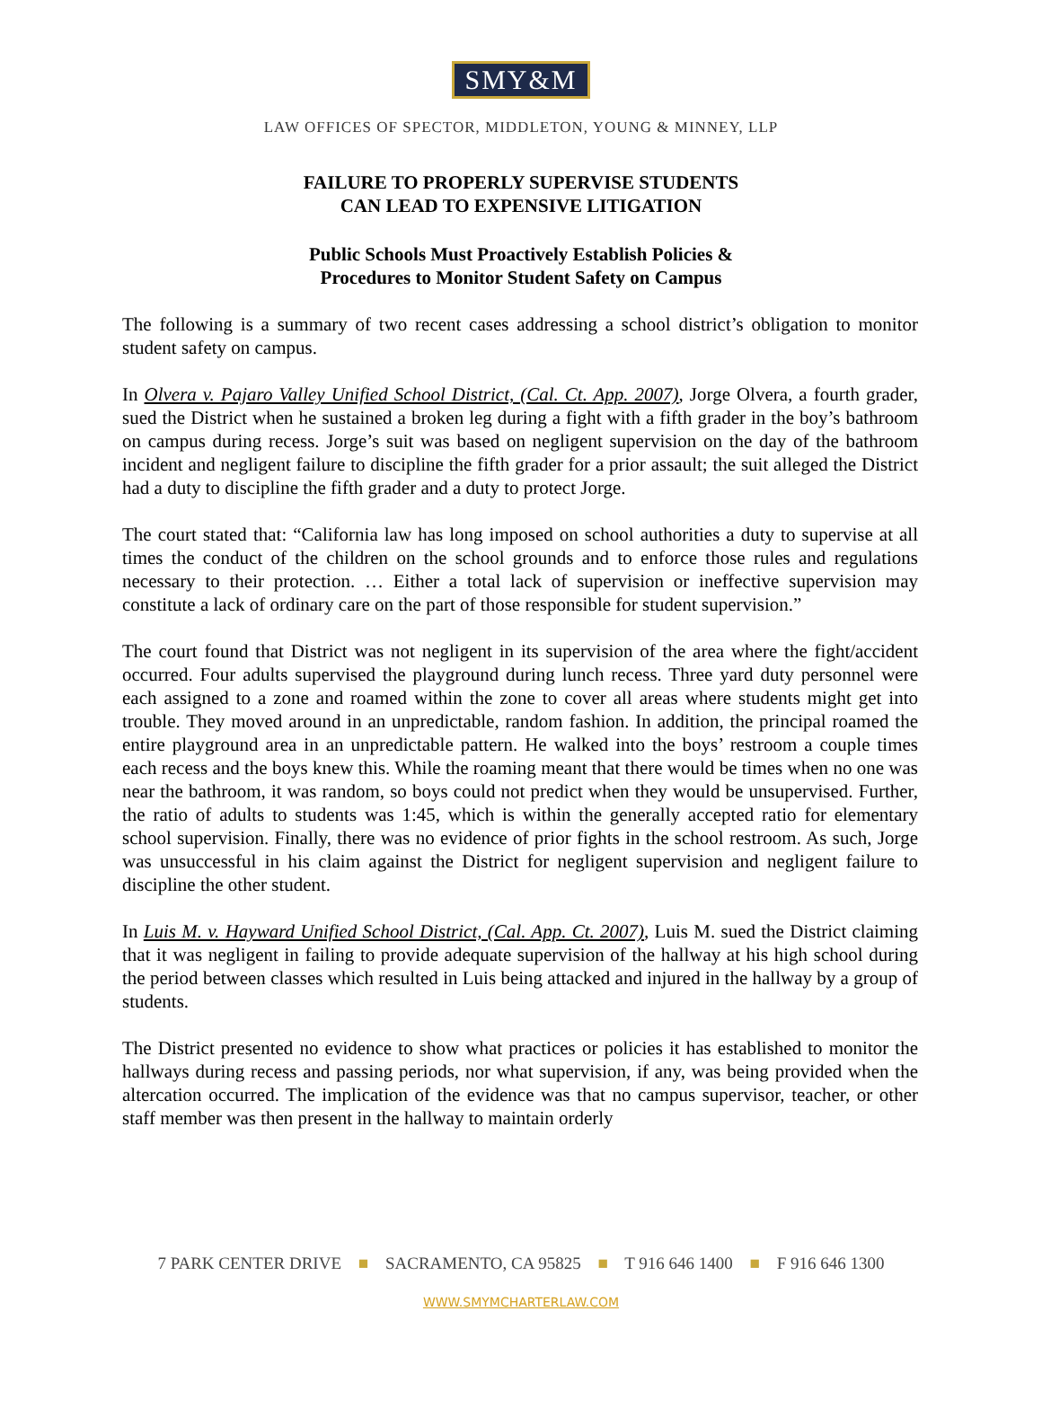SMY&M
LAW OFFICES OF SPECTOR, MIDDLETON, YOUNG & MINNEY, LLP
FAILURE TO PROPERLY SUPERVISE STUDENTS
CAN LEAD TO EXPENSIVE LITIGATION
Public Schools Must Proactively Establish Policies &
Procedures to Monitor Student Safety on Campus
The following is a summary of two recent cases addressing a school district’s obligation to monitor student safety on campus.
In Olvera v. Pajaro Valley Unified School District, (Cal. Ct. App. 2007), Jorge Olvera, a fourth grader, sued the District when he sustained a broken leg during a fight with a fifth grader in the boy’s bathroom on campus during recess. Jorge’s suit was based on negligent supervision on the day of the bathroom incident and negligent failure to discipline the fifth grader for a prior assault; the suit alleged the District had a duty to discipline the fifth grader and a duty to protect Jorge.
The court stated that: “California law has long imposed on school authorities a duty to supervise at all times the conduct of the children on the school grounds and to enforce those rules and regulations necessary to their protection. … Either a total lack of supervision or ineffective supervision may constitute a lack of ordinary care on the part of those responsible for student supervision.”
The court found that District was not negligent in its supervision of the area where the fight/accident occurred. Four adults supervised the playground during lunch recess. Three yard duty personnel were each assigned to a zone and roamed within the zone to cover all areas where students might get into trouble. They moved around in an unpredictable, random fashion. In addition, the principal roamed the entire playground area in an unpredictable pattern. He walked into the boys’ restroom a couple times each recess and the boys knew this. While the roaming meant that there would be times when no one was near the bathroom, it was random, so boys could not predict when they would be unsupervised. Further, the ratio of adults to students was 1:45, which is within the generally accepted ratio for elementary school supervision. Finally, there was no evidence of prior fights in the school restroom. As such, Jorge was unsuccessful in his claim against the District for negligent supervision and negligent failure to discipline the other student.
In Luis M. v. Hayward Unified School District, (Cal. App. Ct. 2007), Luis M. sued the District claiming that it was negligent in failing to provide adequate supervision of the hallway at his high school during the period between classes which resulted in Luis being attacked and injured in the hallway by a group of students.
The District presented no evidence to show what practices or policies it has established to monitor the hallways during recess and passing periods, nor what supervision, if any, was being provided when the altercation occurred. The implication of the evidence was that no campus supervisor, teacher, or other staff member was then present in the hallway to maintain orderly
7 PARK CENTER DRIVE ■ SACRAMENTO, CA 95825 ■ T 916 646 1400 ■ F 916 646 1300
WWW.SMYMCHARTERLAW.COM